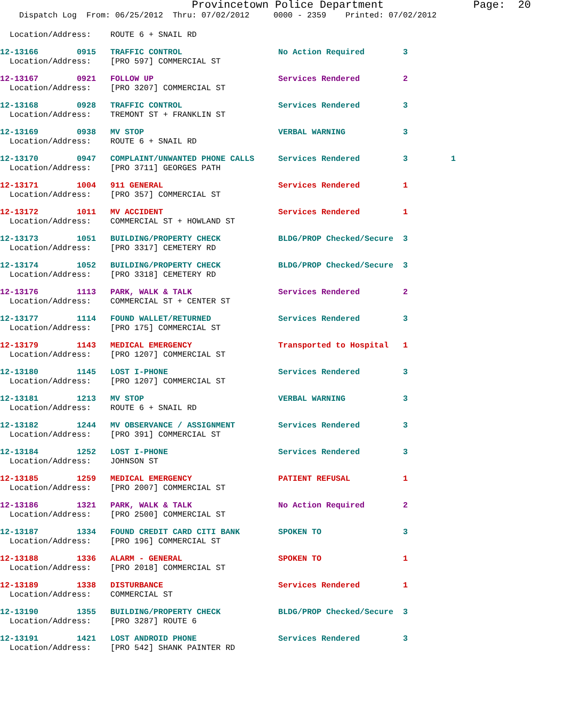Provincetown Police Department Page: 20
Dispatch Log From: 06/25/2012 Thru: 07/02/2012 0000 - 2359 Printed: 07/02/2012
Location/Address: ROUTE 6 + SNAIL RD
12-13166 0915 TRAFFIC CONTROL No Action Required 3
Location/Address: [PRO 597] COMMERCIAL ST
12-13167 0921 FOLLOW UP Services Rendered 2
Location/Address: [PRO 3207] COMMERCIAL ST
12-13168 0928 TRAFFIC CONTROL Services Rendered 3
Location/Address: TREMONT ST + FRANKLIN ST
12-13169 0938 MV STOP VERBAL WARNING 3
Location/Address: ROUTE 6 + SNAIL RD
12-13170 0947 COMPLAINT/UNWANTED PHONE CALLS Services Rendered 3 1
Location/Address: [PRO 3711] GEORGES PATH
12-13171 1004 911 GENERAL Services Rendered 1
Location/Address: [PRO 357] COMMERCIAL ST
12-13172 1011 MV ACCIDENT Services Rendered 1
Location/Address: COMMERCIAL ST + HOWLAND ST
12-13173 1051 BUILDING/PROPERTY CHECK BLDG/PROP Checked/Secure 3
Location/Address: [PRO 3317] CEMETERY RD
12-13174 1052 BUILDING/PROPERTY CHECK BLDG/PROP Checked/Secure 3
Location/Address: [PRO 3318] CEMETERY RD
12-13176 1113 PARK, WALK & TALK Services Rendered 2
Location/Address: COMMERCIAL ST + CENTER ST
12-13177 1114 FOUND WALLET/RETURNED Services Rendered 3
Location/Address: [PRO 175] COMMERCIAL ST
12-13179 1143 MEDICAL EMERGENCY Transported to Hospital 1
Location/Address: [PRO 1207] COMMERCIAL ST
12-13180 1145 LOST I-PHONE Services Rendered 3
Location/Address: [PRO 1207] COMMERCIAL ST
12-13181 1213 MV STOP VERBAL WARNING 3
Location/Address: ROUTE 6 + SNAIL RD
12-13182 1244 MV OBSERVANCE / ASSIGNMENT Services Rendered 3
Location/Address: [PRO 391] COMMERCIAL ST
12-13184 1252 LOST I-PHONE Services Rendered 3
Location/Address: JOHNSON ST
12-13185 1259 MEDICAL EMERGENCY PATIENT REFUSAL 1
Location/Address: [PRO 2007] COMMERCIAL ST
12-13186 1321 PARK, WALK & TALK No Action Required 2
Location/Address: [PRO 2500] COMMERCIAL ST
12-13187 1334 FOUND CREDIT CARD CITI BANK SPOKEN TO 3
Location/Address: [PRO 196] COMMERCIAL ST
12-13188 1336 ALARM - GENERAL SPOKEN TO 1
Location/Address: [PRO 2018] COMMERCIAL ST
12-13189 1338 DISTURBANCE Services Rendered 1
Location/Address: COMMERCIAL ST
12-13190 1355 BUILDING/PROPERTY CHECK BLDG/PROP Checked/Secure 3
Location/Address: [PRO 3287] ROUTE 6
12-13191 1421 LOST ANDROID PHONE Services Rendered 3
Location/Address: [PRO 542] SHANK PAINTER RD